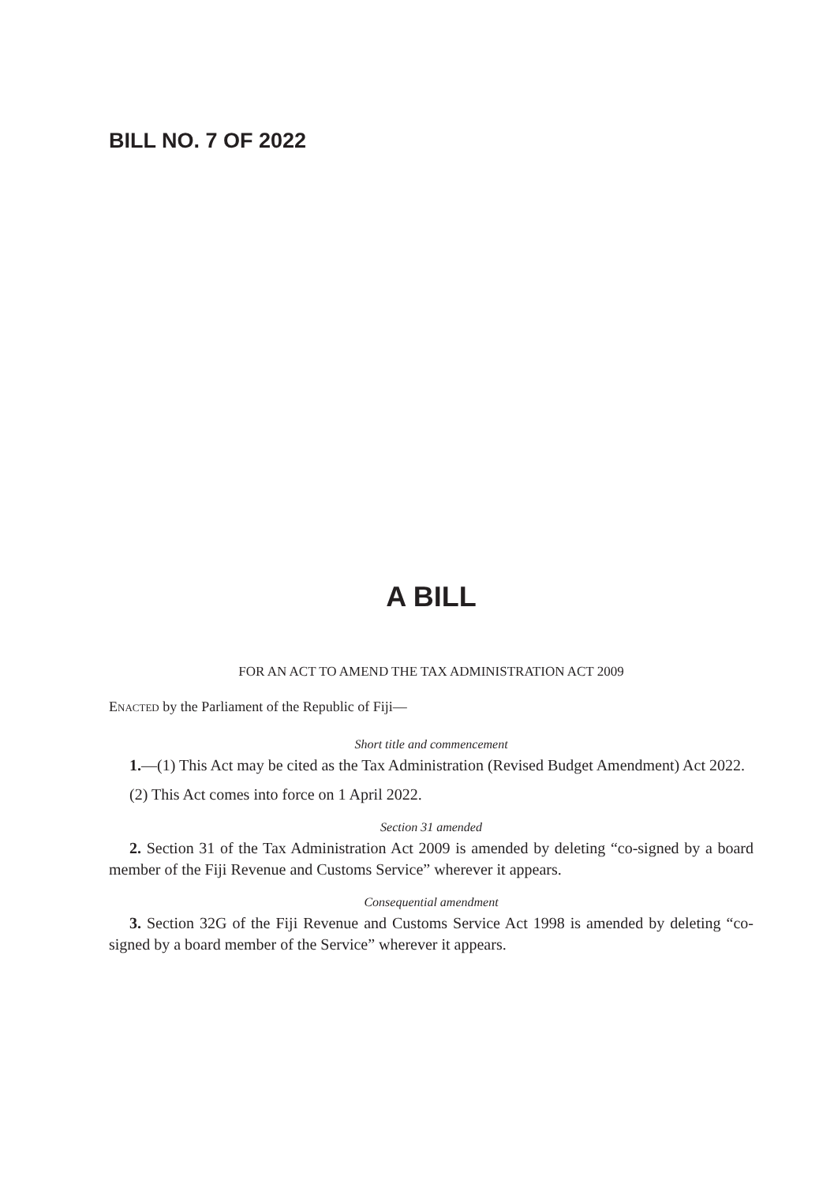BILL NO. 7 OF 2022
A BILL
FOR AN ACT TO AMEND THE TAX ADMINISTRATION ACT 2009
Enacted by the Parliament of the Republic of Fiji—
Short title and commencement
1.—(1) This Act may be cited as the Tax Administration (Revised Budget Amendment) Act 2022.
(2) This Act comes into force on 1 April 2022.
Section 31 amended
2. Section 31 of the Tax Administration Act 2009 is amended by deleting “co-signed by a board member of the Fiji Revenue and Customs Service” wherever it appears.
Consequential amendment
3. Section 32G of the Fiji Revenue and Customs Service Act 1998 is amended by deleting “co-signed by a board member of the Service” wherever it appears.